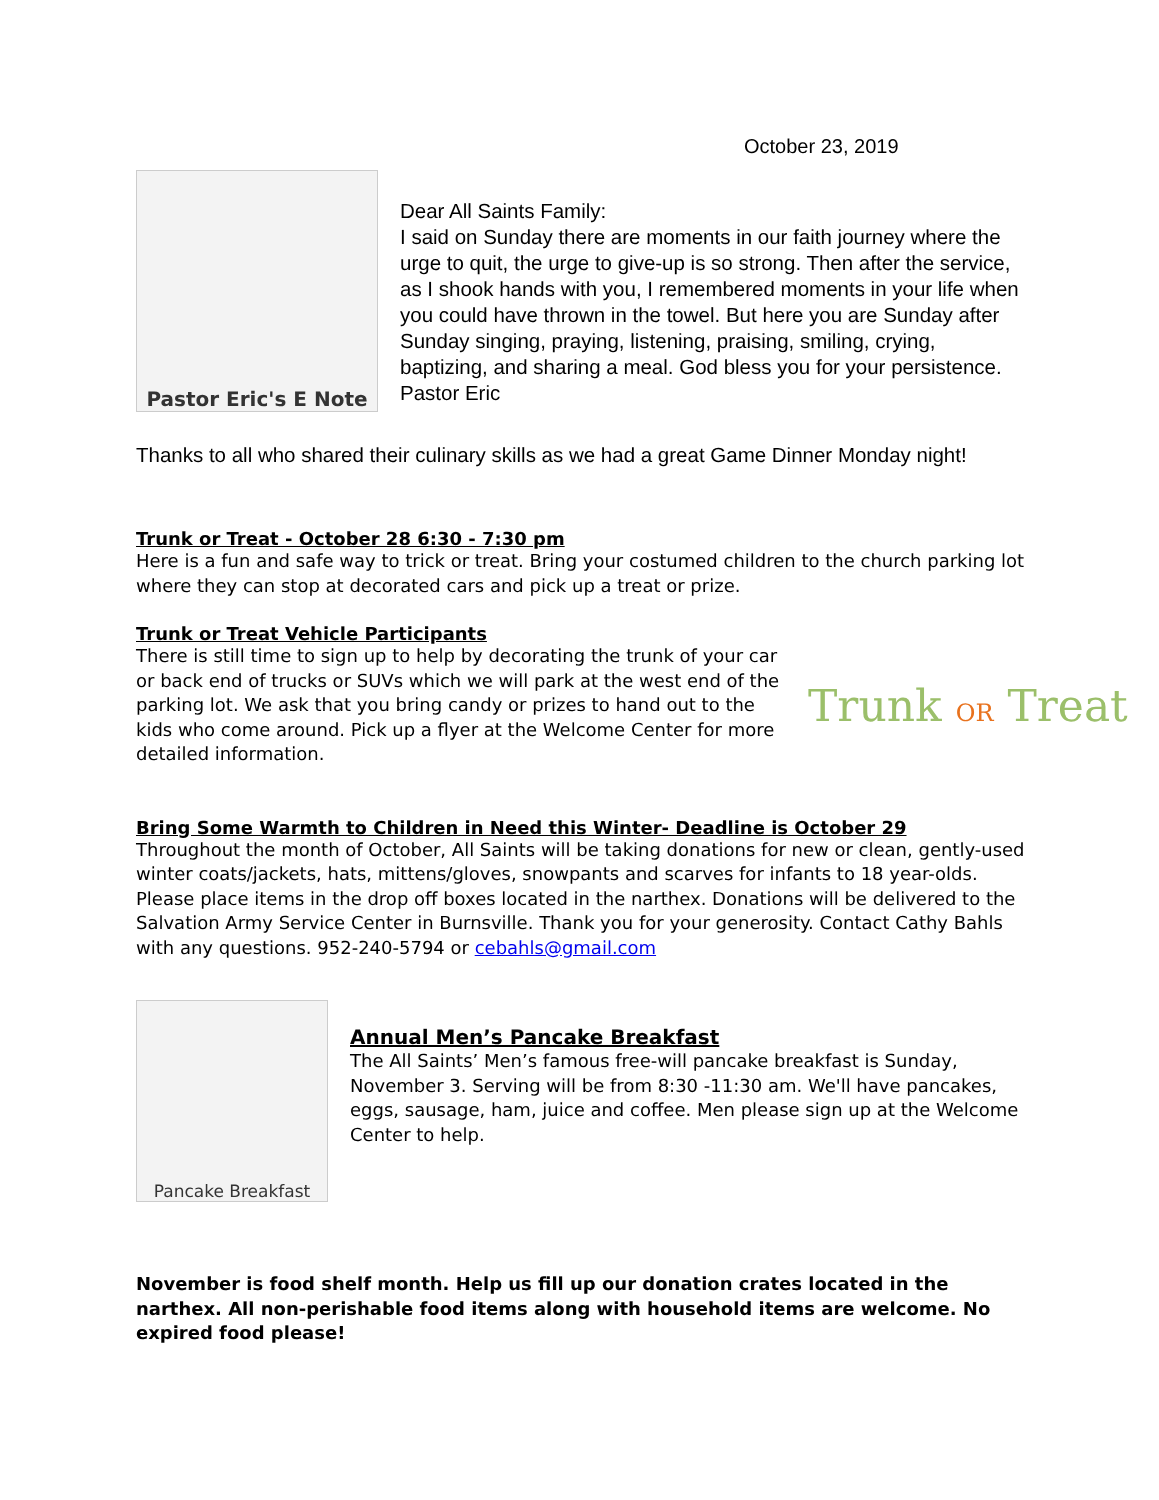October 23, 2019
Pastor Eric's E Note
Dear All Saints Family:
I said on Sunday there are moments in our faith journey where the urge to quit, the urge to give-up is so strong. Then after the service, as I shook hands with you, I remembered moments in your life when you could have thrown in the towel. But here you are Sunday after Sunday singing, praying, listening, praising, smiling, crying, baptizing, and sharing a meal. God bless you for your persistence.
Pastor Eric
Thanks to all who shared their culinary skills as we had a great Game Dinner Monday night!
Trunk or Treat - October 28 6:30 - 7:30 pm
Here is a fun and safe way to trick or treat. Bring your costumed children to the church parking lot where they can stop at decorated cars and pick up a treat or prize.
Trunk or Treat Vehicle Participants
There is still time to sign up to help by decorating the trunk of your car or back end of trucks or SUVs which we will park at the west end of the parking lot. We ask that you bring candy or prizes to hand out to the kids who come around. Pick up a flyer at the Welcome Center for more detailed information.
Trunk OR Treat
Bring Some Warmth to Children in Need this Winter- Deadline is October 29
Throughout the month of October, All Saints will be taking donations for new or clean, gently-used winter coats/jackets, hats, mittens/gloves, snowpants and scarves for infants to 18 year-olds. Please place items in the drop off boxes located in the narthex. Donations will be delivered to the Salvation Army Service Center in Burnsville. Thank you for your generosity. Contact Cathy Bahls with any questions. 952-240-5794 or cebahls@gmail.com
Pancake Breakfast
Annual Men’s Pancake Breakfast
The All Saints’ Men’s famous free-will pancake breakfast is Sunday, November 3. Serving will be from 8:30 -11:30 am. We'll have pancakes, eggs, sausage, ham, juice and coffee. Men please sign up at the Welcome Center to help.
November is food shelf month. Help us fill up our donation crates located in the narthex. All non-perishable food items along with household items are welcome. No expired food please!